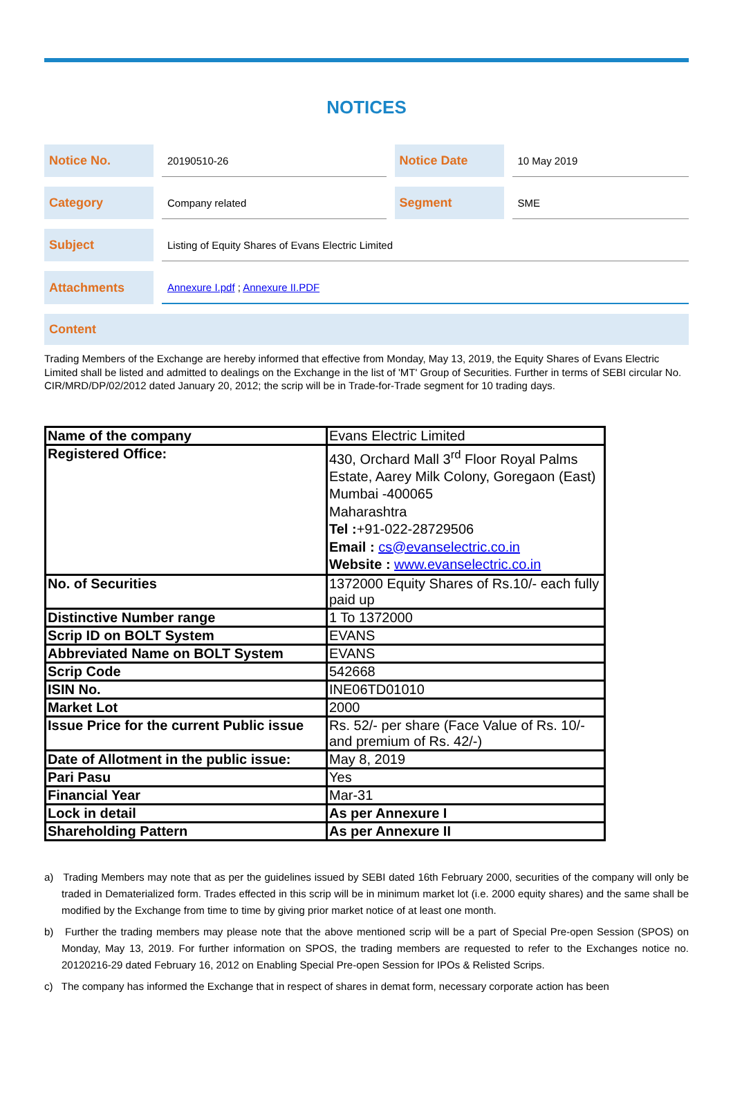NOTICES
| Notice No. | | 20190510-26 | | Notice Date | | 10 May 2019 |
| Category | | Company related | | Segment | | SME |
| Subject | | Listing of Equity Shares of Evans Electric Limited | | | | |
| Attachments | | Annexure I.pdf ; Annexure II.PDF | | | | |
Content
Trading Members of the Exchange are hereby informed that effective from Monday, May 13, 2019, the Equity Shares of Evans Electric Limited shall be listed and admitted to dealings on the Exchange in the list of 'MT' Group of Securities. Further in terms of SEBI circular No. CIR/MRD/DP/02/2012 dated January 20, 2012; the scrip will be in Trade-for-Trade segment for 10 trading days.
| Name of the company | Evans Electric Limited |
| Registered Office: | 430, Orchard Mall 3<sup>rd</sup> Floor Royal Palms Estate, Aarey Milk Colony, Goregaon (East) Mumbai -400065 Maharashtra Tel : +91-022-28729506 Email : cs@evanselectric.co.in Website : www.evanselectric.co.in |
| No. of Securities | 1372000 Equity Shares of Rs.10/- each fully paid up |
| Distinctive Number range | 1 To 1372000 |
| Scrip ID on BOLT System | EVANS |
| Abbreviated Name on BOLT System | EVANS |
| Scrip Code | 542668 |
| ISIN No. | INE06TD01010 |
| Market Lot | 2000 |
| Issue Price for the current Public issue | Rs. 52/- per share (Face Value of Rs. 10/- and premium of Rs. 42/-) |
| Date of Allotment in the public issue: | May 8, 2019 |
| Pari Pasu | Yes |
| Financial Year | Mar-31 |
| Lock in detail | As per Annexure I |
| Shareholding Pattern | As per Annexure II |
a) Trading Members may note that as per the guidelines issued by SEBI dated 16th February 2000, securities of the company will only be traded in Dematerialized form. Trades effected in this scrip will be in minimum market lot (i.e. 2000 equity shares) and the same shall be modified by the Exchange from time to time by giving prior market notice of at least one month.
b) Further the trading members may please note that the above mentioned scrip will be a part of Special Pre-open Session (SPOS) on Monday, May 13, 2019. For further information on SPOS, the trading members are requested to refer to the Exchanges notice no. 20120216-29 dated February 16, 2012 on Enabling Special Pre-open Session for IPOs & Relisted Scrips.
c) The company has informed the Exchange that in respect of shares in demat form, necessary corporate action has been